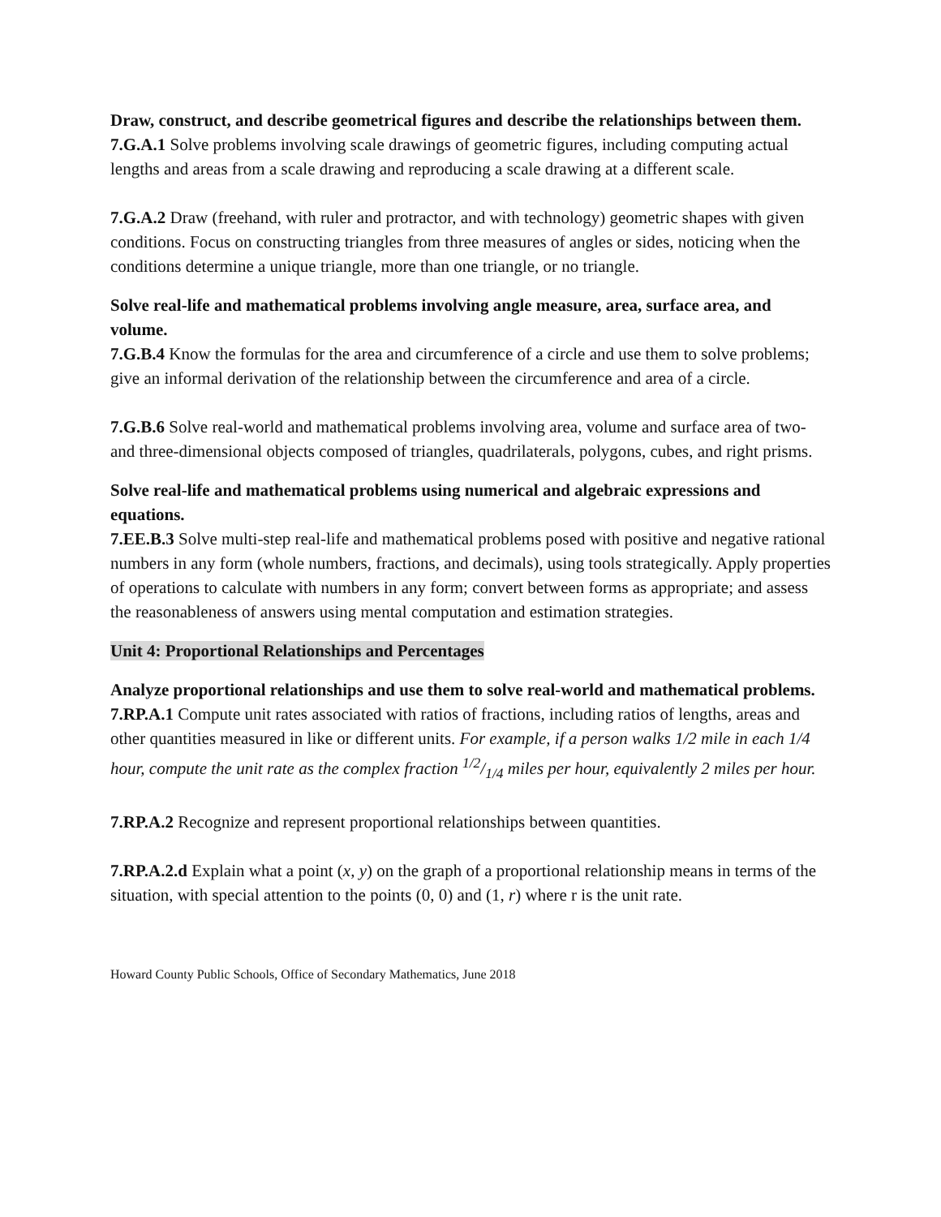Draw, construct, and describe geometrical figures and describe the relationships between them.
7.G.A.1 Solve problems involving scale drawings of geometric figures, including computing actual lengths and areas from a scale drawing and reproducing a scale drawing at a different scale.
7.G.A.2 Draw (freehand, with ruler and protractor, and with technology) geometric shapes with given conditions. Focus on constructing triangles from three measures of angles or sides, noticing when the conditions determine a unique triangle, more than one triangle, or no triangle.
Solve real-life and mathematical problems involving angle measure, area, surface area, and volume.
7.G.B.4 Know the formulas for the area and circumference of a circle and use them to solve problems; give an informal derivation of the relationship between the circumference and area of a circle.
7.G.B.6 Solve real-world and mathematical problems involving area, volume and surface area of two- and three-dimensional objects composed of triangles, quadrilaterals, polygons, cubes, and right prisms.
Solve real-life and mathematical problems using numerical and algebraic expressions and equations.
7.EE.B.3 Solve multi-step real-life and mathematical problems posed with positive and negative rational numbers in any form (whole numbers, fractions, and decimals), using tools strategically. Apply properties of operations to calculate with numbers in any form; convert between forms as appropriate; and assess the reasonableness of answers using mental computation and estimation strategies.
Unit 4: Proportional Relationships and Percentages
Analyze proportional relationships and use them to solve real-world and mathematical problems.
7.RP.A.1 Compute unit rates associated with ratios of fractions, including ratios of lengths, areas and other quantities measured in like or different units. For example, if a person walks 1/2 mile in each 1/4 hour, compute the unit rate as the complex fraction 1/2/1/4 miles per hour, equivalently 2 miles per hour.
7.RP.A.2 Recognize and represent proportional relationships between quantities.
7.RP.A.2.d Explain what a point (x, y) on the graph of a proportional relationship means in terms of the situation, with special attention to the points (0, 0) and (1, r) where r is the unit rate.
Howard County Public Schools, Office of Secondary Mathematics, June 2018